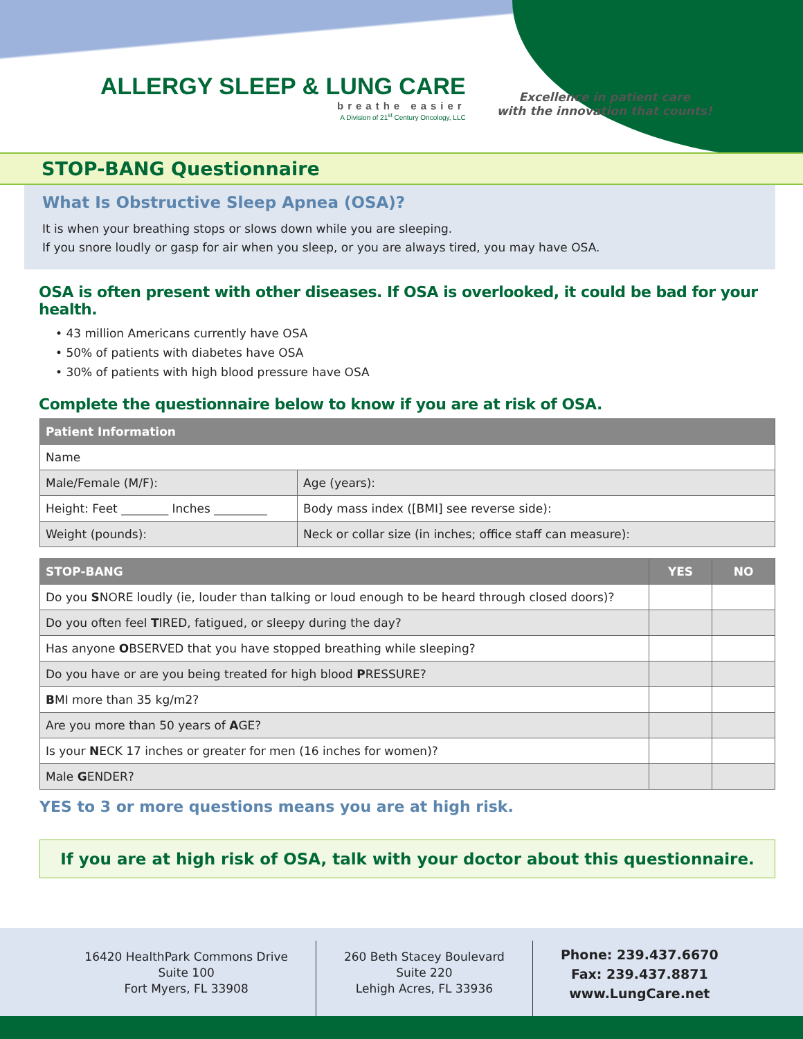ALLERGY SLEEP & LUNG CARE
breathe easier
A Division of 21<sup>st</sup> Century Oncology, LLC
Excellence in patient care
with the innovation that counts!
STOP-BANG Questionnaire
What Is Obstructive Sleep Apnea (OSA)?
It is when your breathing stops or slows down while you are sleeping.
If you snore loudly or gasp for air when you sleep, or you are always tired, you may have OSA.
OSA is often present with other diseases. If OSA is overlooked, it could be bad for your health.
• 43 million Americans currently have OSA
• 50% of patients with diabetes have OSA
• 30% of patients with high blood pressure have OSA
Complete the questionnaire below to know if you are at risk of OSA.
| Patient Information | |
| --- | --- |
| Name | |
| Male/Female (M/F): | Age (years): |
| Height: Feet ________ Inches _________ | Body mass index ([BMI] see reverse side): |
| Weight (pounds): | Neck or collar size (in inches; office staff can measure): |
| STOP-BANG | YES | NO |
| --- | --- | --- |
| Do you S NORE loudly (ie, louder than talking or loud enough to be heard through closed doors)? | | |
| Do you often feel T IRED, fatigued, or sleepy during the day? | | |
| Has anyone O BSERVED that you have stopped breathing while sleeping? | | |
| Do you have or are you being treated for high blood P RESSURE? | | |
| B MI more than 35 kg/m2? | | |
| Are you more than 50 years of A GE? | | |
| Is your N ECK 17 inches or greater for men (16 inches for women)? | | |
| Male G ENDER? | | |
YES to 3 or more questions means you are at high risk.
If you are at high risk of OSA, talk with your doctor about this questionnaire.
16420 HealthPark Commons Drive
Suite 100
Fort Myers, FL 33908
260 Beth Stacey Boulevard
Suite 220
Lehigh Acres, FL 33936
Phone: 239.437.6670
Fax: 239.437.8871
www.LungCare.net